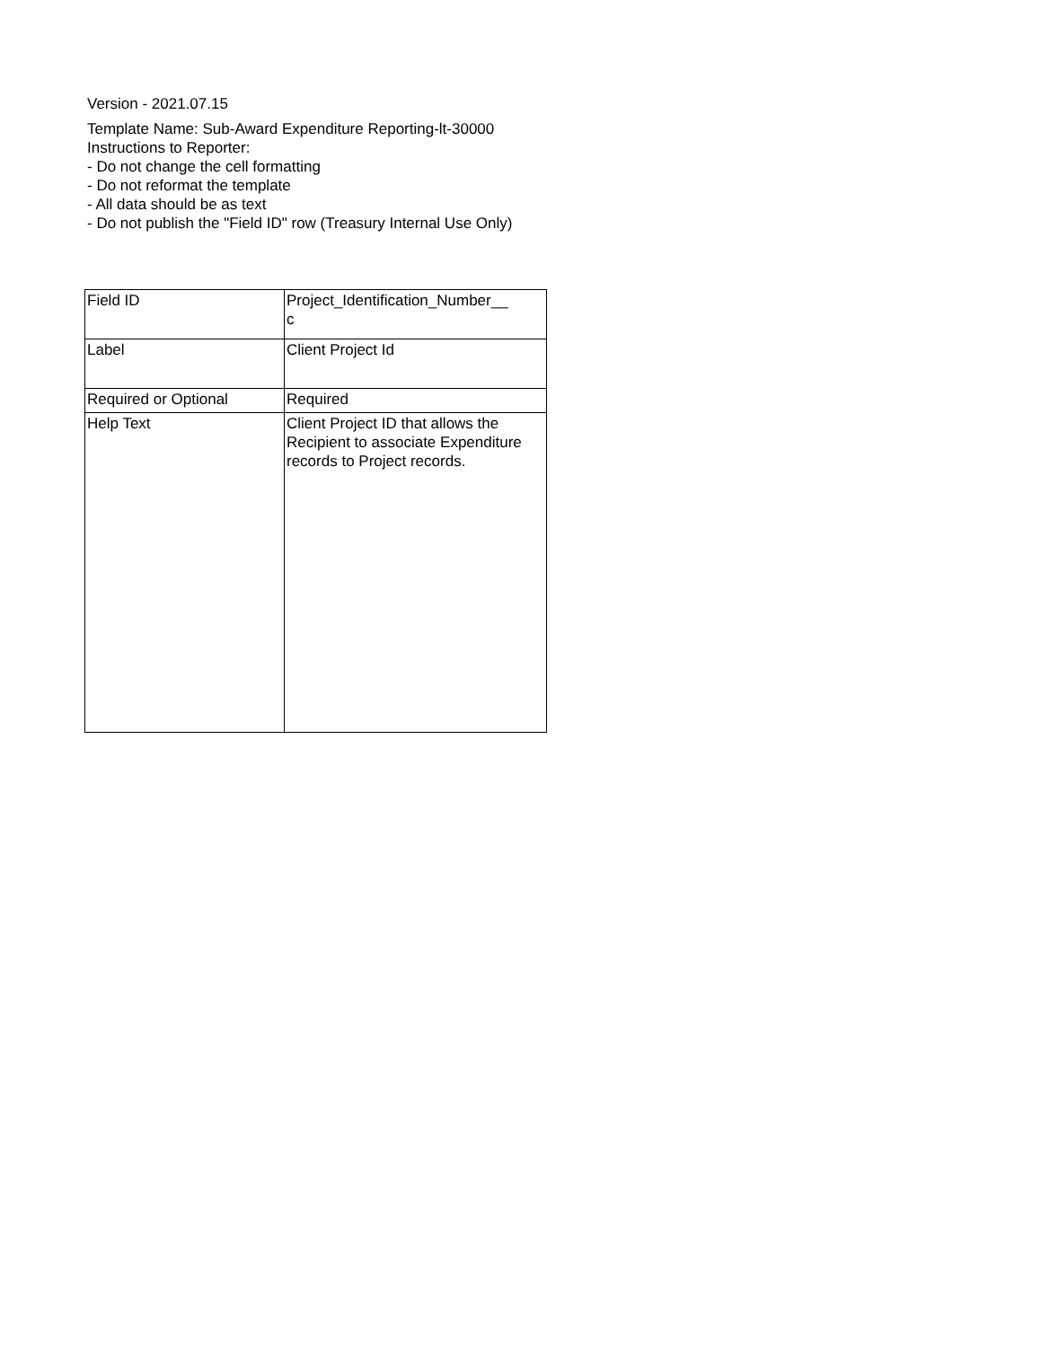Version - 2021.07.15
Template Name: Sub-Award Expenditure Reporting-lt-30000
Instructions to Reporter:
- Do not change the cell formatting
- Do not reformat the template
- All data should be as text
- Do not publish the "Field ID" row (Treasury Internal Use Only)
| Field ID | Project_Identification_Number__ c |
| Label | Client Project Id |
| Required or Optional | Required |
| Help Text | Client Project ID that allows the Recipient to associate Expenditure records to Project records. |